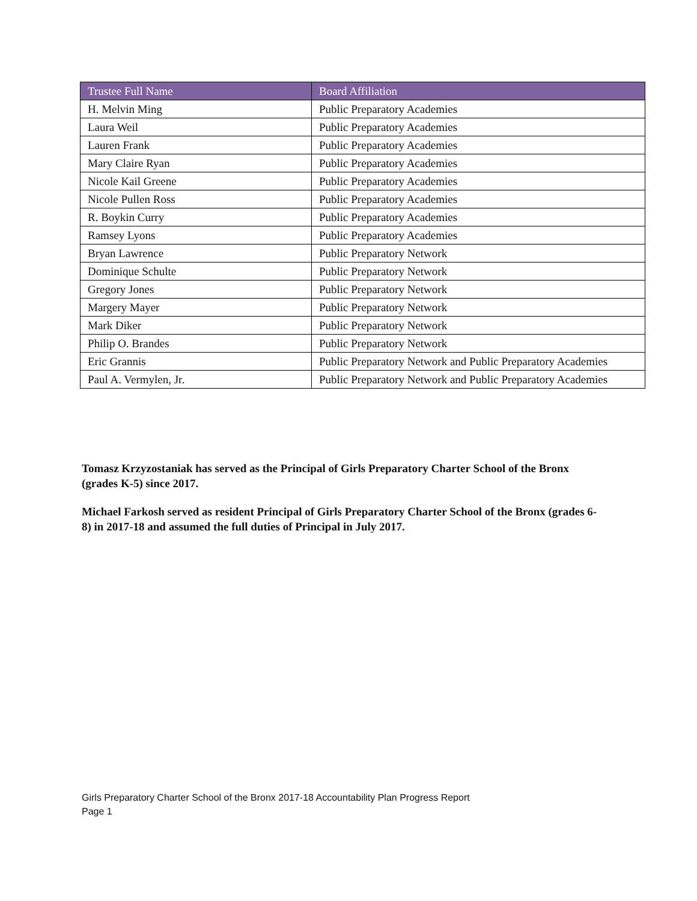| Trustee Full Name | Board Affiliation |
| --- | --- |
| H. Melvin Ming | Public Preparatory Academies |
| Laura Weil | Public Preparatory Academies |
| Lauren Frank | Public Preparatory Academies |
| Mary Claire Ryan | Public Preparatory Academies |
| Nicole Kail Greene | Public Preparatory Academies |
| Nicole Pullen Ross | Public Preparatory Academies |
| R. Boykin Curry | Public Preparatory Academies |
| Ramsey Lyons | Public Preparatory Academies |
| Bryan Lawrence | Public Preparatory Network |
| Dominique Schulte | Public Preparatory Network |
| Gregory Jones | Public Preparatory Network |
| Margery Mayer | Public Preparatory Network |
| Mark Diker | Public Preparatory Network |
| Philip O. Brandes | Public Preparatory Network |
| Eric Grannis | Public Preparatory Network and Public Preparatory Academies |
| Paul A. Vermylen, Jr. | Public Preparatory Network and Public Preparatory Academies |
Tomasz Krzyzostaniak has served as the Principal of Girls Preparatory Charter School of the Bronx (grades K-5) since 2017.
Michael Farkosh served as resident Principal of Girls Preparatory Charter School of the Bronx (grades 6-8) in 2017-18 and assumed the full duties of Principal in July 2017.
Girls Preparatory Charter School of the Bronx 2017-18 Accountability Plan Progress Report
Page 1